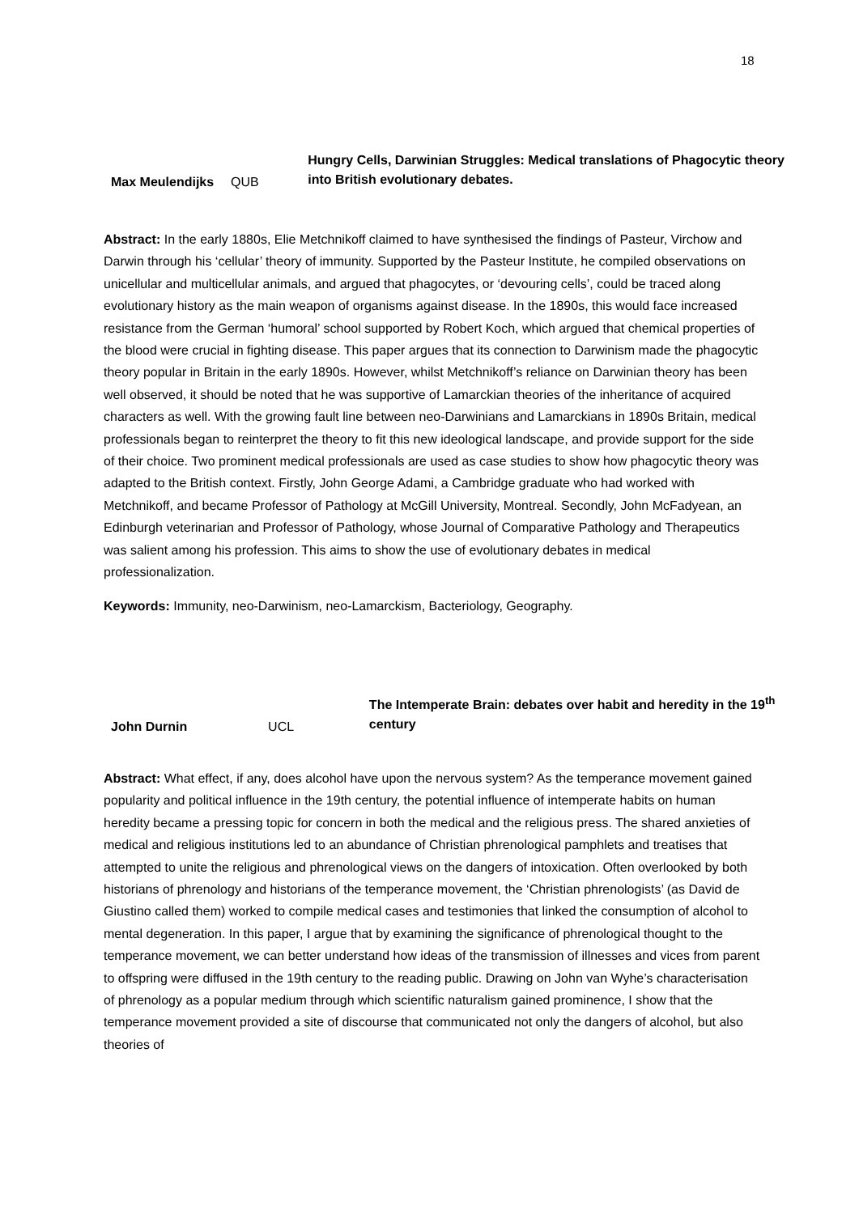18
Max Meulendijks
QUB
Hungry Cells, Darwinian Struggles: Medical translations of Phagocytic theory into British evolutionary debates.
Abstract: In the early 1880s, Elie Metchnikoff claimed to have synthesised the findings of Pasteur, Virchow and Darwin through his ‘cellular’ theory of immunity. Supported by the Pasteur Institute, he compiled observations on unicellular and multicellular animals, and argued that phagocytes, or ‘devouring cells’, could be traced along evolutionary history as the main weapon of organisms against disease. In the 1890s, this would face increased resistance from the German ‘humoral’ school supported by Robert Koch, which argued that chemical properties of the blood were crucial in fighting disease. This paper argues that its connection to Darwinism made the phagocytic theory popular in Britain in the early 1890s. However, whilst Metchnikoff’s reliance on Darwinian theory has been well observed, it should be noted that he was supportive of Lamarckian theories of the inheritance of acquired characters as well. With the growing fault line between neo-Darwinians and Lamarckians in 1890s Britain, medical professionals began to reinterpret the theory to fit this new ideological landscape, and provide support for the side of their choice. Two prominent medical professionals are used as case studies to show how phagocytic theory was adapted to the British context. Firstly, John George Adami, a Cambridge graduate who had worked with Metchnikoff, and became Professor of Pathology at McGill University, Montreal. Secondly, John McFadyean, an Edinburgh veterinarian and Professor of Pathology, whose Journal of Comparative Pathology and Therapeutics was salient among his profession. This aims to show the use of evolutionary debates in medical professionalization.
Keywords: Immunity, neo-Darwinism, neo-Lamarckism, Bacteriology, Geography.
John Durnin
UCL
The Intemperate Brain: debates over habit and heredity in the 19<sup>th</sup> century
Abstract: What effect, if any, does alcohol have upon the nervous system? As the temperance movement gained popularity and political influence in the 19th century, the potential influence of intemperate habits on human heredity became a pressing topic for concern in both the medical and the religious press. The shared anxieties of medical and religious institutions led to an abundance of Christian phrenological pamphlets and treatises that attempted to unite the religious and phrenological views on the dangers of intoxication. Often overlooked by both historians of phrenology and historians of the temperance movement, the ‘Christian phrenologists’ (as David de Giustino called them) worked to compile medical cases and testimonies that linked the consumption of alcohol to mental degeneration. In this paper, I argue that by examining the significance of phrenological thought to the temperance movement, we can better understand how ideas of the transmission of illnesses and vices from parent to offspring were diffused in the 19th century to the reading public. Drawing on John van Wyhe’s characterisation of phrenology as a popular medium through which scientific naturalism gained prominence, I show that the temperance movement provided a site of discourse that communicated not only the dangers of alcohol, but also theories of